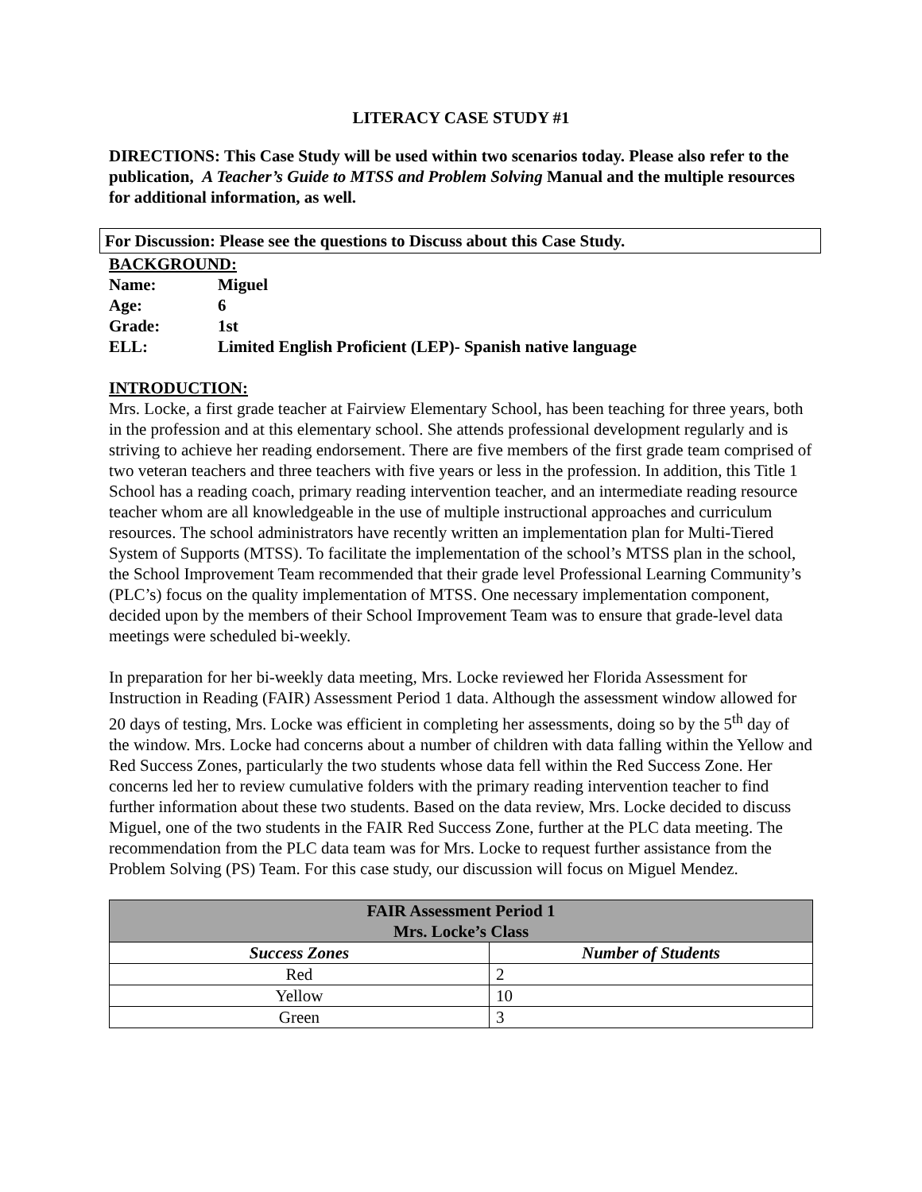LITERACY CASE STUDY #1
DIRECTIONS: This Case Study will be used within two scenarios today. Please also refer to the publication, A Teacher’s Guide to MTSS and Problem Solving Manual and the multiple resources for additional information, as well.
For Discussion: Please see the questions to Discuss about this Case Study.
BACKGROUND:
| Name: | Miguel |
| Age: | 6 |
| Grade: | 1st |
| ELL: | Limited English Proficient (LEP)- Spanish native language |
INTRODUCTION:
Mrs. Locke, a first grade teacher at Fairview Elementary School, has been teaching for three years, both in the profession and at this elementary school. She attends professional development regularly and is striving to achieve her reading endorsement. There are five members of the first grade team comprised of two veteran teachers and three teachers with five years or less in the profession. In addition, this Title 1 School has a reading coach, primary reading intervention teacher, and an intermediate reading resource teacher whom are all knowledgeable in the use of multiple instructional approaches and curriculum resources. The school administrators have recently written an implementation plan for Multi-Tiered System of Supports (MTSS). To facilitate the implementation of the school’s MTSS plan in the school, the School Improvement Team recommended that their grade level Professional Learning Community’s (PLC’s) focus on the quality implementation of MTSS. One necessary implementation component, decided upon by the members of their School Improvement Team was to ensure that grade-level data meetings were scheduled bi-weekly.
In preparation for her bi-weekly data meeting, Mrs. Locke reviewed her Florida Assessment for Instruction in Reading (FAIR) Assessment Period 1 data. Although the assessment window allowed for 20 days of testing, Mrs. Locke was efficient in completing her assessments, doing so by the 5<sup>th</sup> day of the window. Mrs. Locke had concerns about a number of children with data falling within the Yellow and Red Success Zones, particularly the two students whose data fell within the Red Success Zone. Her concerns led her to review cumulative folders with the primary reading intervention teacher to find further information about these two students. Based on the data review, Mrs. Locke decided to discuss Miguel, one of the two students in the FAIR Red Success Zone, further at the PLC data meeting. The recommendation from the PLC data team was for Mrs. Locke to request further assistance from the Problem Solving (PS) Team. For this case study, our discussion will focus on Miguel Mendez.
| FAIR Assessment Period 1 Mrs. Locke’s Class | |
| --- | --- |
| Success Zones | Number of Students |
| Red | 2 |
| Yellow | 10 |
| Green | 3 |